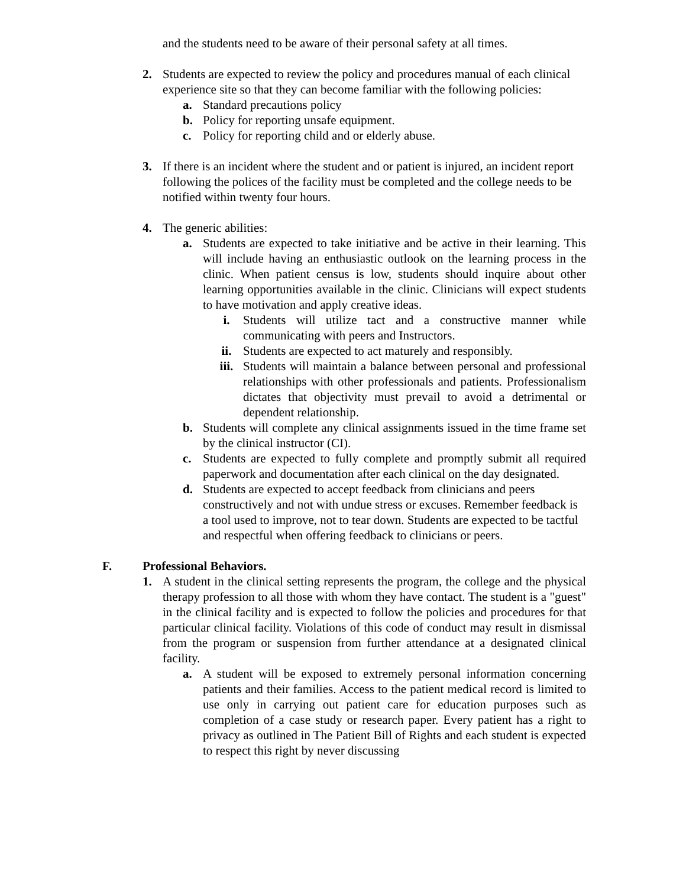and the students need to be aware of their personal safety at all times.
2. Students are expected to review the policy and procedures manual of each clinical experience site so that they can become familiar with the following policies:
a. Standard precautions policy
b. Policy for reporting unsafe equipment.
c. Policy for reporting child and or elderly abuse.
3. If there is an incident where the student and or patient is injured, an incident report following the polices of the facility must be completed and the college needs to be notified within twenty four hours.
4. The generic abilities:
a. Students are expected to take initiative and be active in their learning. This will include having an enthusiastic outlook on the learning process in the clinic. When patient census is low, students should inquire about other learning opportunities available in the clinic. Clinicians will expect students to have motivation and apply creative ideas.
i. Students will utilize tact and a constructive manner while communicating with peers and Instructors.
ii. Students are expected to act maturely and responsibly.
iii. Students will maintain a balance between personal and professional relationships with other professionals and patients. Professionalism dictates that objectivity must prevail to avoid a detrimental or dependent relationship.
b. Students will complete any clinical assignments issued in the time frame set by the clinical instructor (CI).
c. Students are expected to fully complete and promptly submit all required paperwork and documentation after each clinical on the day designated.
d. Students are expected to accept feedback from clinicians and peers constructively and not with undue stress or excuses. Remember feedback is a tool used to improve, not to tear down. Students are expected to be tactful and respectful when offering feedback to clinicians or peers.
F. Professional Behaviors.
1. A student in the clinical setting represents the program, the college and the physical therapy profession to all those with whom they have contact. The student is a "guest" in the clinical facility and is expected to follow the policies and procedures for that particular clinical facility. Violations of this code of conduct may result in dismissal from the program or suspension from further attendance at a designated clinical facility.
a. A student will be exposed to extremely personal information concerning patients and their families. Access to the patient medical record is limited to use only in carrying out patient care for education purposes such as completion of a case study or research paper. Every patient has a right to privacy as outlined in The Patient Bill of Rights and each student is expected to respect this right by never discussing